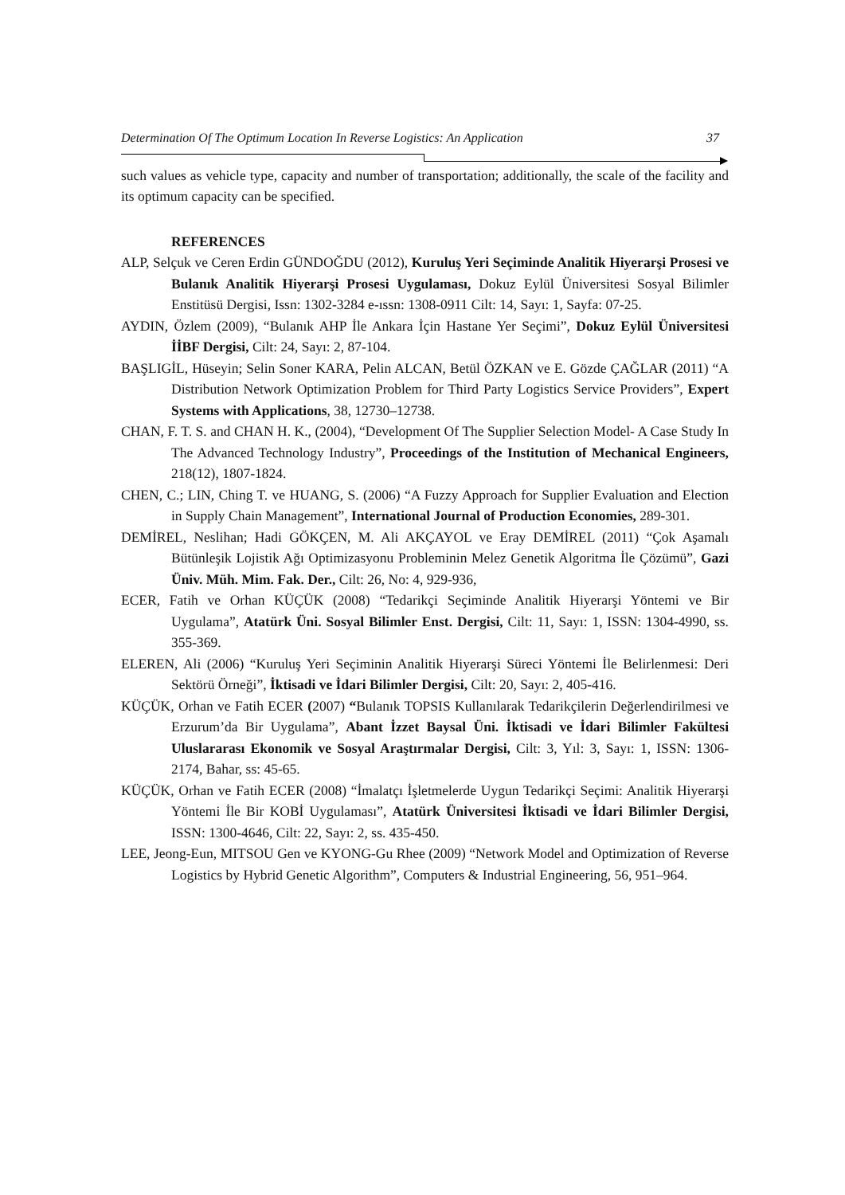Determination Of The Optimum Location In Reverse Logistics: An Application 37
such values as vehicle type, capacity and number of transportation; additionally, the scale of the facility and its optimum capacity can be specified.
REFERENCES
ALP, Selçuk ve Ceren Erdin GÜNDOĞDU (2012), Kuruluş Yeri Seçiminde Analitik Hiyerarşi Prosesi ve Bulanık Analitik Hiyerarşi Prosesi Uygulaması, Dokuz Eylül Üniversitesi Sosyal Bilimler Enstitüsü Dergisi, Issn: 1302-3284 e-ıssn: 1308-0911 Cilt: 14, Sayı: 1, Sayfa: 07-25.
AYDIN, Özlem (2009), “Bulanık AHP İle Ankara İçin Hastane Yer Seçimi”, Dokuz Eylül Üniversitesi İİBF Dergisi, Cilt: 24, Sayı: 2, 87-104.
BAŞLIGİL, Hüseyin; Selin Soner KARA, Pelin ALCAN, Betül ÖZKAN ve E. Gözde ÇAĞLAR (2011) “A Distribution Network Optimization Problem for Third Party Logistics Service Providers”, Expert Systems with Applications, 38, 12730–12738.
CHAN, F. T. S. and CHAN H. K., (2004), “Development Of The Supplier Selection Model- A Case Study In The Advanced Technology Industry”, Proceedings of the Institution of Mechanical Engineers, 218(12), 1807-1824.
CHEN, C.; LIN, Ching T. ve HUANG, S. (2006) “A Fuzzy Approach for Supplier Evaluation and Election in Supply Chain Management”, International Journal of Production Economies, 289-301.
DEMİREL, Neslihan; Hadi GÖKÇEN, M. Ali AKÇAYOL ve Eray DEMİREL (2011) “Çok Aşamalı Bütünleşik Lojistik Ağı Optimizasyonu Probleminin Melez Genetik Algoritma İle Çözümü”, Gazi Üniv. Müh. Mim. Fak. Der., Cilt: 26, No: 4, 929-936,
ECER, Fatih ve Orhan KÜÇÜK (2008) “Tedarikçi Seçiminde Analitik Hiyerarşi Yöntemi ve Bir Uygulama”, Atatürk Üni. Sosyal Bilimler Enst. Dergisi, Cilt: 11, Sayı: 1, ISSN: 1304-4990, ss. 355-369.
ELEREN, Ali (2006) “Kuruluş Yeri Seçiminin Analitik Hiyerarşi Süreci Yöntemi İle Belirlenmesi: Deri Sektörü Örneği”, İktisadi ve İdari Bilimler Dergisi, Cilt: 20, Sayı: 2, 405-416.
KÜÇÜK, Orhan ve Fatih ECER (2007) “Bulanık TOPSIS Kullanılarak Tedarikçilerin Değerlendirilmesi ve Erzurum’da Bir Uygulama”, Abant İzzet Baysal Üni. İktisadi ve İdari Bilimler Fakültesi Uluslararası Ekonomik ve Sosyal Araştırmalar Dergisi, Cilt: 3, Yıl: 3, Sayı: 1, ISSN: 1306-2174, Bahar, ss: 45-65.
KÜÇÜK, Orhan ve Fatih ECER (2008) “İmalatçı İşletmelerde Uygun Tedarikçi Seçimi: Analitik Hiyerarşi Yöntemi İle Bir KOBİ Uygulaması”, Atatürk Üniversitesi İktisadi ve İdari Bilimler Dergisi, ISSN: 1300-4646, Cilt: 22, Sayı: 2, ss. 435-450.
LEE, Jeong-Eun, MITSOU Gen ve KYONG-Gu Rhee (2009) “Network Model and Optimization of Reverse Logistics by Hybrid Genetic Algorithm”, Computers & Industrial Engineering, 56, 951–964.